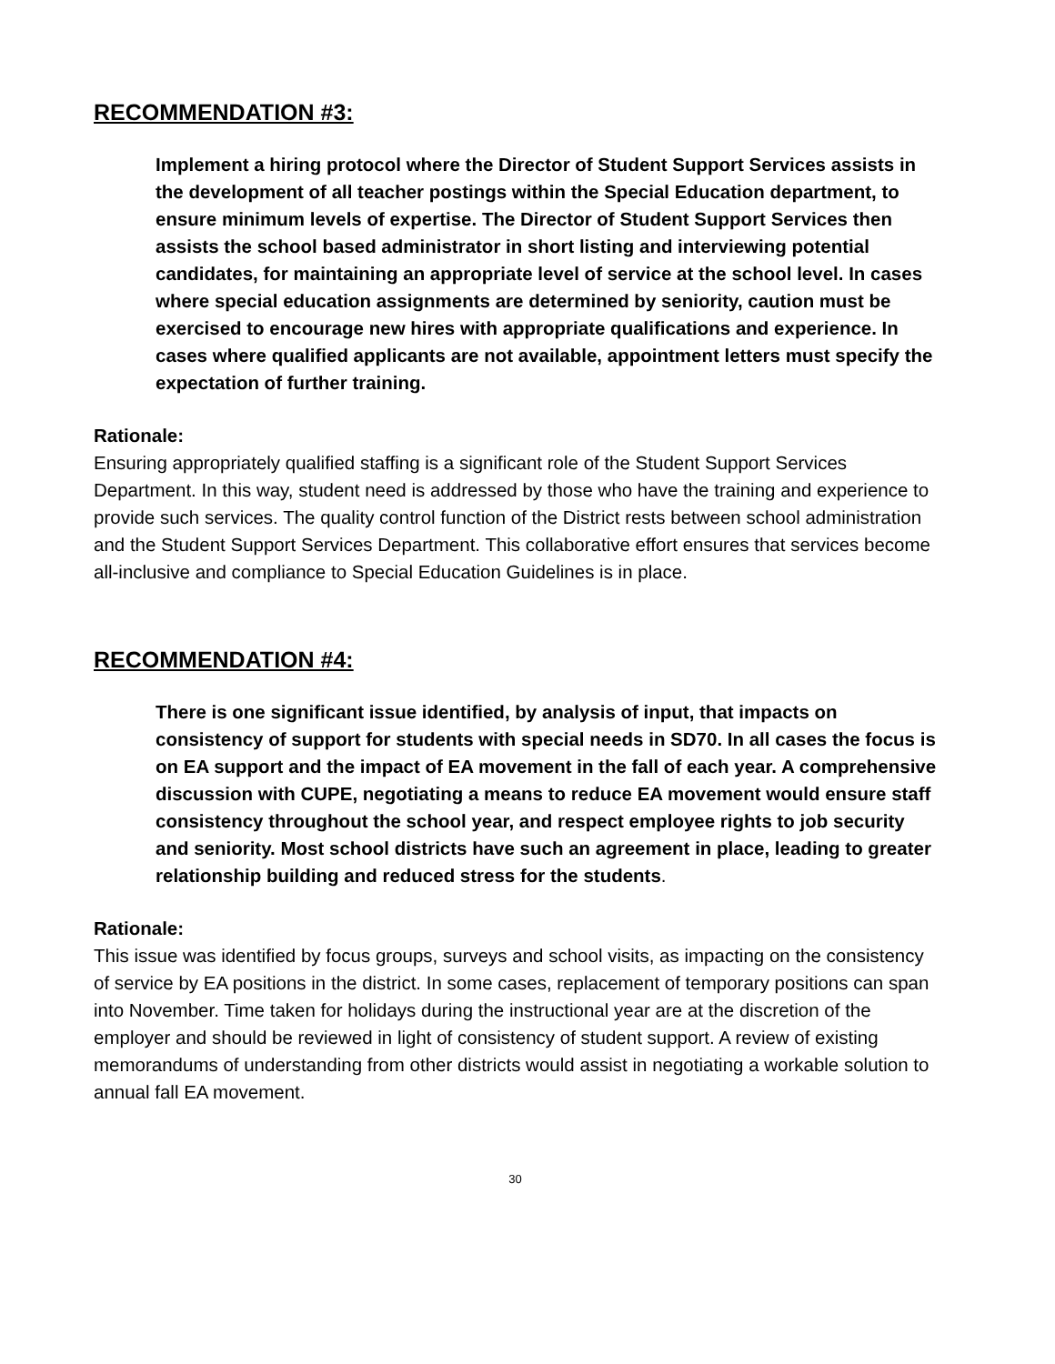RECOMMENDATION #3:
Implement a hiring protocol where the Director of Student Support Services assists in the development of all teacher postings within the Special Education department, to ensure minimum levels of expertise. The Director of Student Support Services then assists the school based administrator in short listing and interviewing potential candidates, for maintaining an appropriate level of service at the school level. In cases where special education assignments are determined by seniority, caution must be exercised to encourage new hires with appropriate qualifications and experience. In cases where qualified applicants are not available, appointment letters must specify the expectation of further training.
Rationale:
Ensuring appropriately qualified staffing is a significant role of the Student Support Services Department. In this way, student need is addressed by those who have the training and experience to provide such services. The quality control function of the District rests between school administration and the Student Support Services Department. This collaborative effort ensures that services become all-inclusive and compliance to Special Education Guidelines is in place.
RECOMMENDATION #4:
There is one significant issue identified, by analysis of input, that impacts on consistency of support for students with special needs in SD70. In all cases the focus is on EA support and the impact of EA movement in the fall of each year. A comprehensive discussion with CUPE, negotiating a means to reduce EA movement would ensure staff consistency throughout the school year, and respect employee rights to job security and seniority. Most school districts have such an agreement in place, leading to greater relationship building and reduced stress for the students.
Rationale:
This issue was identified by focus groups, surveys and school visits, as impacting on the consistency of service by EA positions in the district. In some cases, replacement of temporary positions can span into November. Time taken for holidays during the instructional year are at the discretion of the employer and should be reviewed in light of consistency of student support. A review of existing memorandums of understanding from other districts would assist in negotiating a workable solution to annual fall EA movement.
30